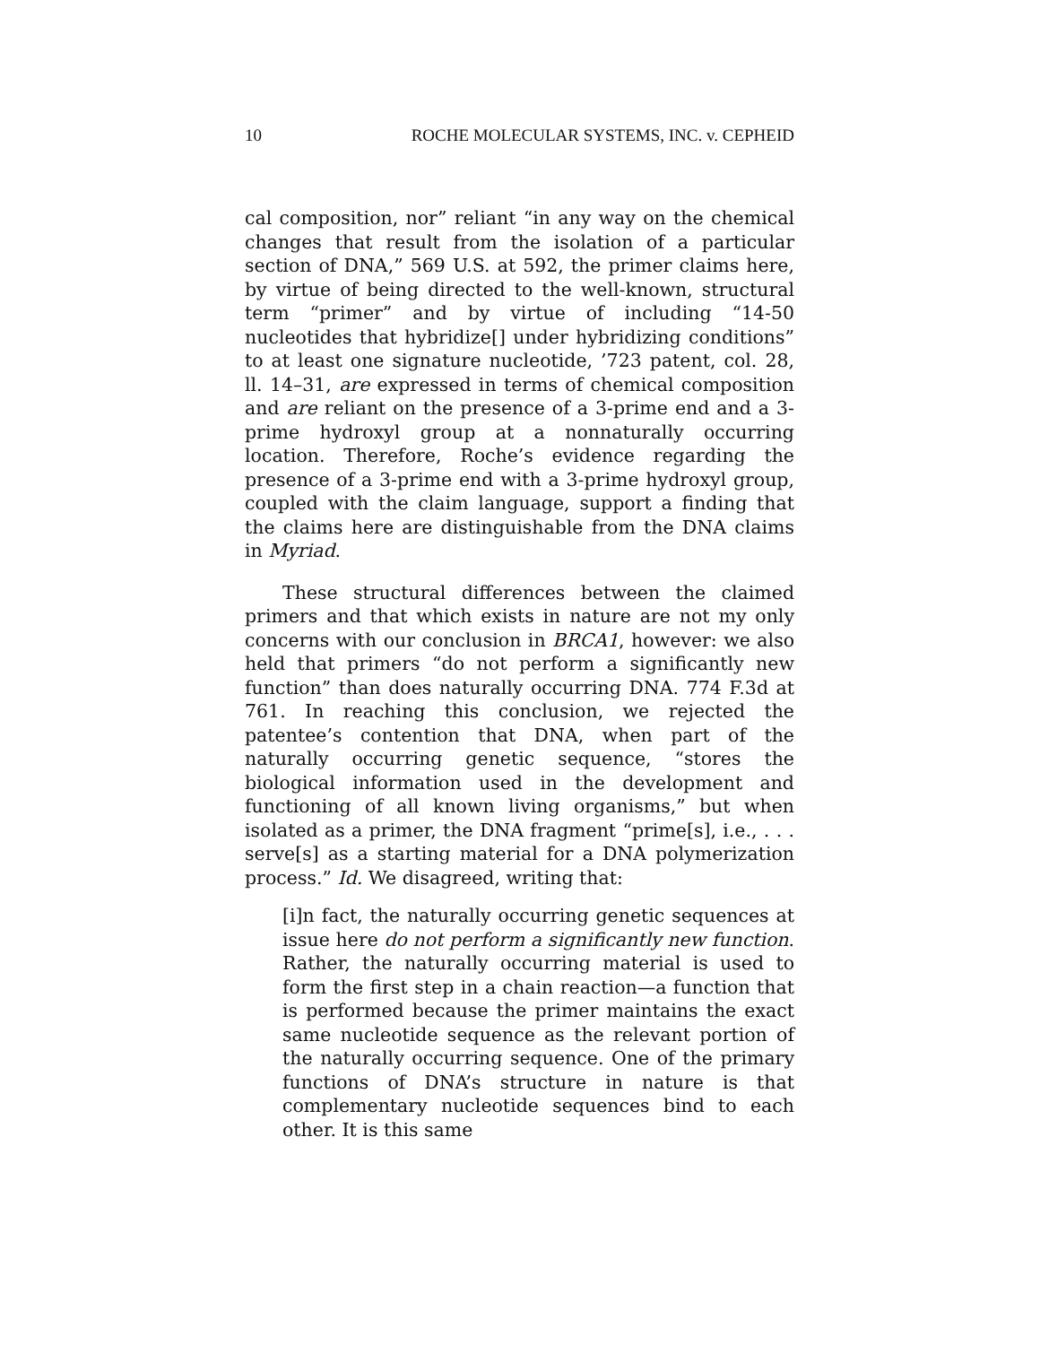10 ROCHE MOLECULAR SYSTEMS, INC. v. CEPHEID
cal composition, nor” reliant “in any way on the chemical changes that result from the isolation of a particular section of DNA,” 569 U.S. at 592, the primer claims here, by virtue of being directed to the well-known, structural term “primer” and by virtue of including “14-50 nucleotides that hybridize[] under hybridizing conditions” to at least one signature nucleotide, ’723 patent, col. 28, ll. 14–31, are expressed in terms of chemical composition and are reliant on the presence of a 3-prime end and a 3-prime hydroxyl group at a nonnaturally occurring location. Therefore, Roche’s evidence regarding the presence of a 3-prime end with a 3-prime hydroxyl group, coupled with the claim language, support a finding that the claims here are distinguishable from the DNA claims in Myriad.
These structural differences between the claimed primers and that which exists in nature are not my only concerns with our conclusion in BRCA1, however: we also held that primers “do not perform a significantly new function” than does naturally occurring DNA. 774 F.3d at 761. In reaching this conclusion, we rejected the patentee’s contention that DNA, when part of the naturally occurring genetic sequence, “stores the biological information used in the development and functioning of all known living organisms,” but when isolated as a primer, the DNA fragment “prime[s], i.e., . . . serve[s] as a starting material for a DNA polymerization process.” Id. We disagreed, writing that:
[i]n fact, the naturally occurring genetic sequences at issue here do not perform a significantly new function. Rather, the naturally occurring material is used to form the first step in a chain reaction—a function that is performed because the primer maintains the exact same nucleotide sequence as the relevant portion of the naturally occurring sequence. One of the primary functions of DNA’s structure in nature is that complementary nucleotide sequences bind to each other. It is this same